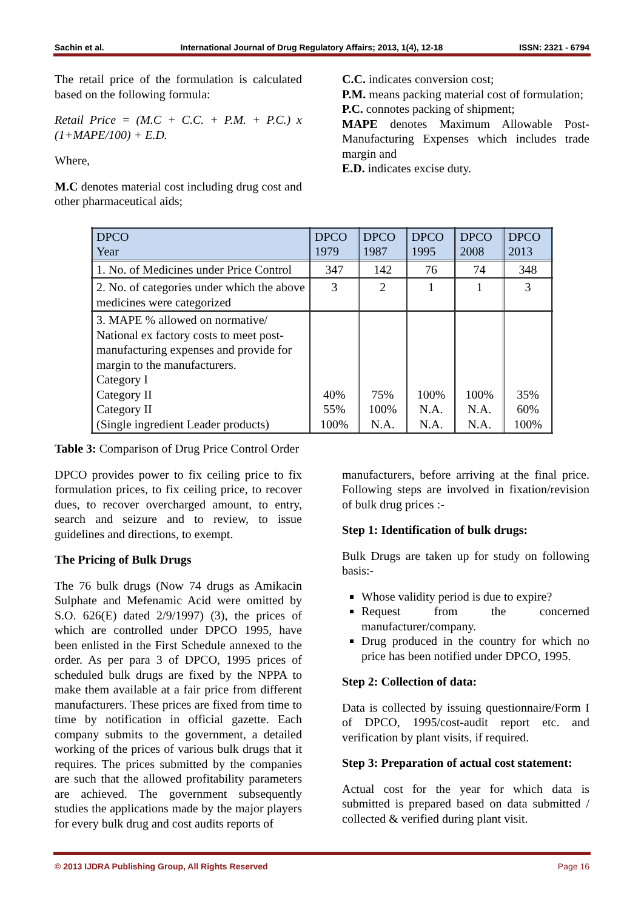Sachin et al. International Journal of Drug Regulatory Affairs; 2013, 1(4), 12-18 ISSN: 2321 - 6794
The retail price of the formulation is calculated based on the following formula:
Retail Price = (M.C + C.C. + P.M. + P.C.) x (1+MAPE/100) + E.D.
Where,
M.C denotes material cost including drug cost and other pharmaceutical aids;
C.C. indicates conversion cost;
P.M. means packing material cost of formulation;
P.C. connotes packing of shipment;
MAPE denotes Maximum Allowable Post-Manufacturing Expenses which includes trade margin and
E.D. indicates excise duty.
| DPCO Year | DPCO 1979 | DPCO 1987 | DPCO 1995 | DPCO 2008 | DPCO 2013 |
| --- | --- | --- | --- | --- | --- |
| 1. No. of Medicines under Price Control | 347 | 142 | 76 | 74 | 348 |
| 2. No. of categories under which the above medicines were categorized | 3 | 2 | 1 | 1 | 3 |
| 3. MAPE % allowed on normative/ National ex factory costs to meet post-manufacturing expenses and provide for margin to the manufacturers. Category I Category II Category II (Single ingredient Leader products) | 40% 55% 100% | 75% 100% N.A. | 100% N.A. N.A. | 100% N.A. N.A. | 35% 60% 100% |
Table 3: Comparison of Drug Price Control Order
DPCO provides power to fix ceiling price to fix formulation prices, to fix ceiling price, to recover dues, to recover overcharged amount, to entry, search and seizure and to review, to issue guidelines and directions, to exempt.
The Pricing of Bulk Drugs
The 76 bulk drugs (Now 74 drugs as Amikacin Sulphate and Mefenamic Acid were omitted by S.O. 626(E) dated 2/9/1997) (3), the prices of which are controlled under DPCO 1995, have been enlisted in the First Schedule annexed to the order. As per para 3 of DPCO, 1995 prices of scheduled bulk drugs are fixed by the NPPA to make them available at a fair price from different manufacturers. These prices are fixed from time to time by notification in official gazette. Each company submits to the government, a detailed working of the prices of various bulk drugs that it requires. The prices submitted by the companies are such that the allowed profitability parameters are achieved. The government subsequently studies the applications made by the major players for every bulk drug and cost audits reports of
manufacturers, before arriving at the final price. Following steps are involved in fixation/revision of bulk drug prices :-
Step 1: Identification of bulk drugs:
Bulk Drugs are taken up for study on following basis:-
Whose validity period is due to expire?
Request from the concerned manufacturer/company.
Drug produced in the country for which no price has been notified under DPCO, 1995.
Step 2: Collection of data:
Data is collected by issuing questionnaire/Form I of DPCO, 1995/cost-audit report etc. and verification by plant visits, if required.
Step 3: Preparation of actual cost statement:
Actual cost for the year for which data is submitted is prepared based on data submitted / collected & verified during plant visit.
© 2013 IJDRA Publishing Group, All Rights Reserved Page 16